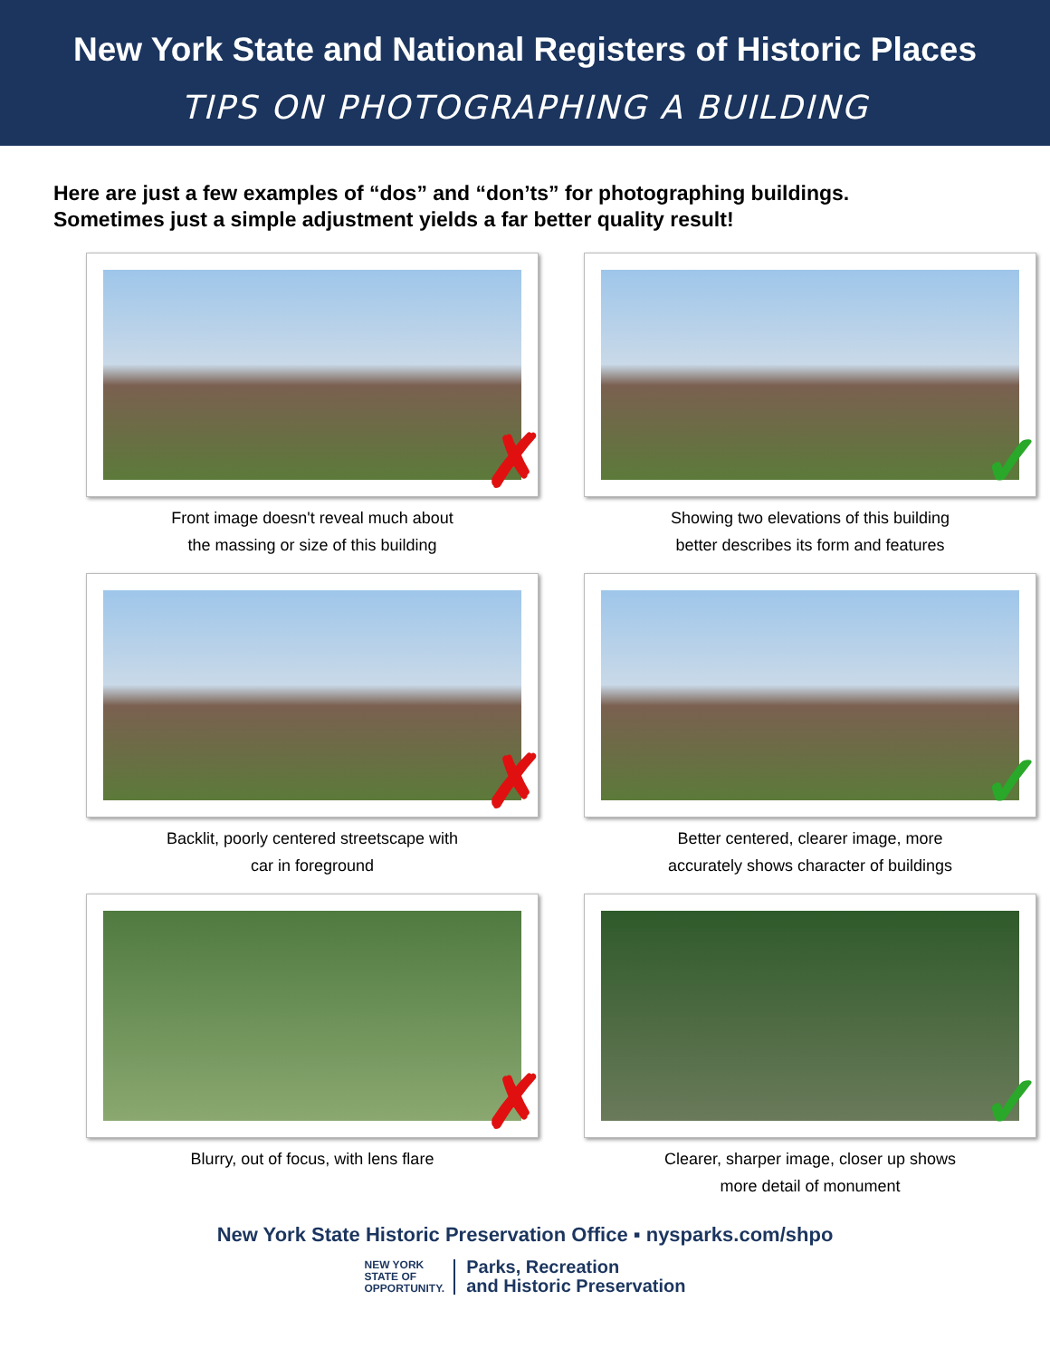New York State and National Registers of Historic Places
TIPS ON PHOTOGRAPHING A BUILDING
Here are just a few examples of “dos” and “don’ts” for photographing buildings.
Sometimes just a simple adjustment yields a far better quality result!
✗
Front image doesn't reveal much about
the massing or size of this building
✓
Showing two elevations of this building
better describes its form and features
✗
Backlit, poorly centered streetscape with
car in foreground
✓
Better centered, clearer image, more
accurately shows character of buildings
✗
Blurry, out of focus, with lens flare
✓
Clearer, sharper image, closer up shows
more detail of monument
New York State Historic Preservation Office ▪ nysparks.com/shpo
NEW YORK
STATE OF
OPPORTUNITY.
Parks, Recreation
and Historic Preservation